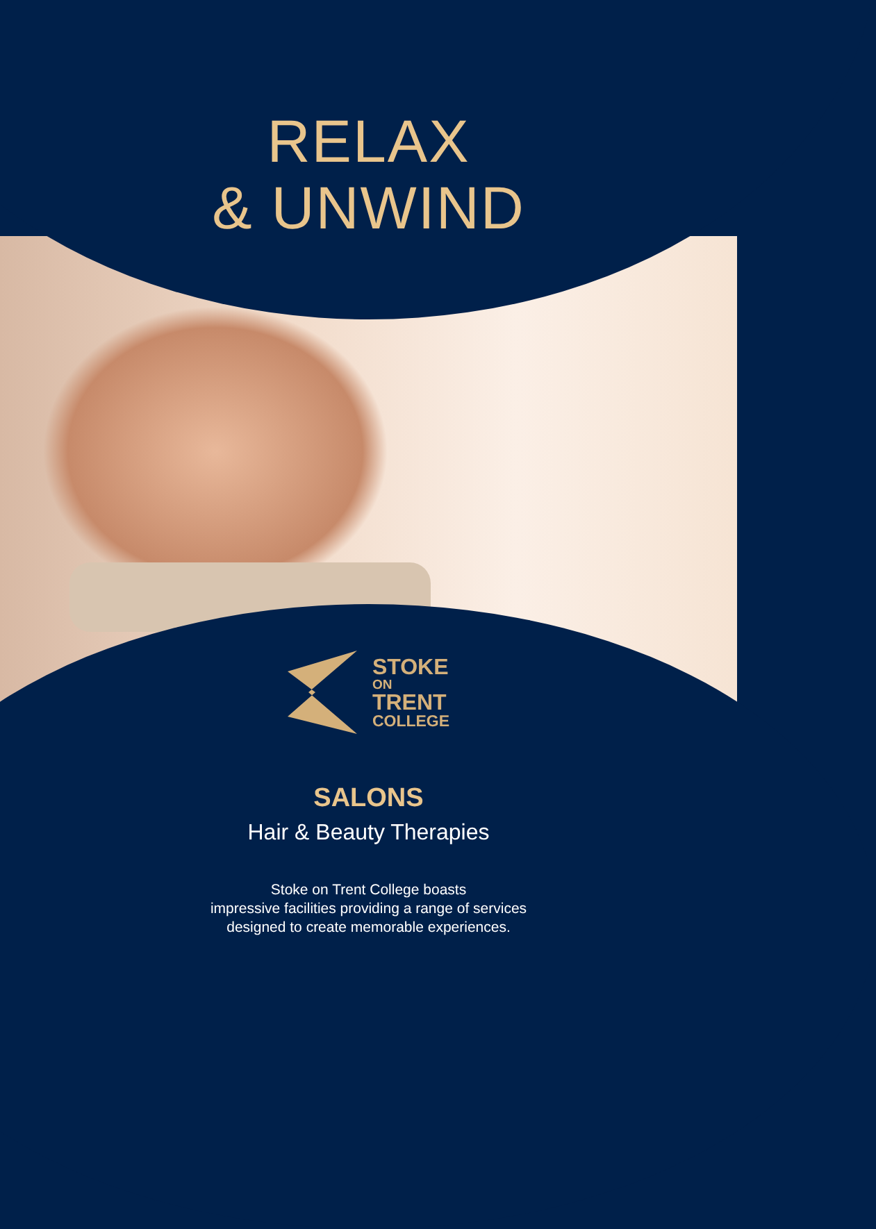RELAX
& UNWIND
STOKE
ON
TRENT
COLLEGE
SALONS
Hair & Beauty Therapies
Stoke on Trent College boasts
impressive facilities providing a range of services
designed to create memorable experiences.